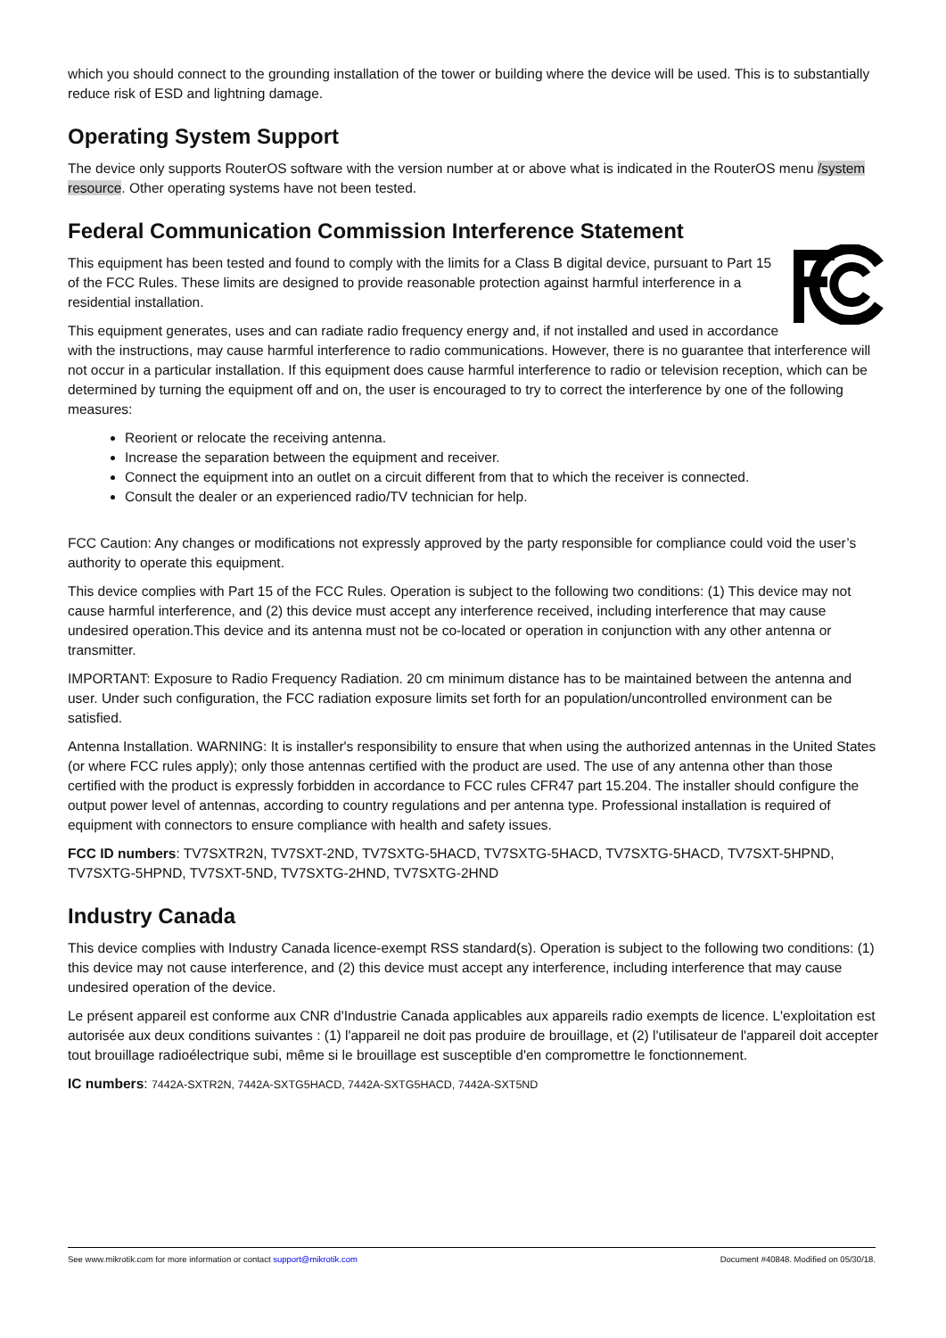which you should connect to the grounding installation of the tower or building where the device will be used. This is to substantially reduce risk of ESD and lightning damage.
Operating System Support
The device only supports RouterOS software with the version number at or above what is indicated in the RouterOS menu /system resource. Other operating systems have not been tested.
Federal Communication Commission Interference Statement
This equipment has been tested and found to comply with the limits for a Class B digital device, pursuant to Part 15 of the FCC Rules. These limits are designed to provide reasonable protection against harmful interference in a residential installation.
This equipment generates, uses and can radiate radio frequency energy and, if not installed and used in accordance with the instructions, may cause harmful interference to radio communications. However, there is no guarantee that interference will not occur in a particular installation. If this equipment does cause harmful interference to radio or television reception, which can be determined by turning the equipment off and on, the user is encouraged to try to correct the interference by one of the following measures:
Reorient or relocate the receiving antenna.
Increase the separation between the equipment and receiver.
Connect the equipment into an outlet on a circuit different from that to which the receiver is connected.
Consult the dealer or an experienced radio/TV technician for help.
FCC Caution: Any changes or modifications not expressly approved by the party responsible for compliance could void the user’s authority to operate this equipment.
This device complies with Part 15 of the FCC Rules. Operation is subject to the following two conditions: (1) This device may not cause harmful interference, and (2) this device must accept any interference received, including interference that may cause undesired operation.This device and its antenna must not be co-located or operation in conjunction with any other antenna or transmitter.
IMPORTANT: Exposure to Radio Frequency Radiation. 20 cm minimum distance has to be maintained between the antenna and user. Under such configuration, the FCC radiation exposure limits set forth for an population/uncontrolled environment can be satisfied.
Antenna Installation. WARNING: It is installer's responsibility to ensure that when using the authorized antennas in the United States (or where FCC rules apply); only those antennas certified with the product are used. The use of any antenna other than those certified with the product is expressly forbidden in accordance to FCC rules CFR47 part 15.204. The installer should configure the output power level of antennas, according to country regulations and per antenna type. Professional installation is required of equipment with connectors to ensure compliance with health and safety issues.
FCC ID numbers: TV7SXTR2N, TV7SXT-2ND, TV7SXTG-5HACD, TV7SXTG-5HACD, TV7SXTG-5HACD, TV7SXT-5HPND, TV7SXTG-5HPND, TV7SXT-5ND, TV7SXTG-2HND, TV7SXTG-2HND
Industry Canada
This device complies with Industry Canada licence-exempt RSS standard(s). Operation is subject to the following two conditions: (1) this device may not cause interference, and (2) this device must accept any interference, including interference that may cause undesired operation of the device.
Le présent appareil est conforme aux CNR d'Industrie Canada applicables aux appareils radio exempts de licence. L'exploitation est autorisée aux deux conditions suivantes : (1) l'appareil ne doit pas produire de brouillage, et (2) l'utilisateur de l'appareil doit accepter tout brouillage radioélectrique subi, même si le brouillage est susceptible d'en compromettre le fonctionnement.
IC numbers: 7442A-SXTR2N, 7442A-SXTG5HACD, 7442A-SXTG5HACD, 7442A-SXT5ND
See www.mikrotik.com for more information or contact support@mikrotik.com Document #40848. Modified on 05/30/18.